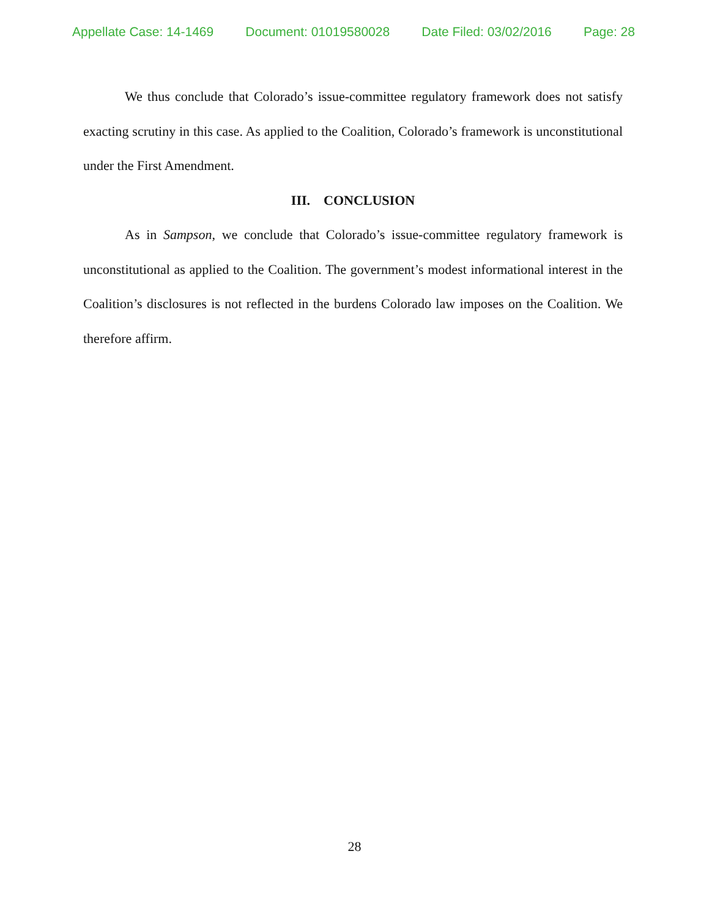Appellate Case: 14-1469 Document: 01019580028 Date Filed: 03/02/2016 Page: 28
We thus conclude that Colorado’s issue-committee regulatory framework does not satisfy exacting scrutiny in this case. As applied to the Coalition, Colorado’s framework is unconstitutional under the First Amendment.
III. CONCLUSION
As in Sampson, we conclude that Colorado’s issue-committee regulatory framework is unconstitutional as applied to the Coalition. The government’s modest informational interest in the Coalition’s disclosures is not reflected in the burdens Colorado law imposes on the Coalition. We therefore affirm.
28